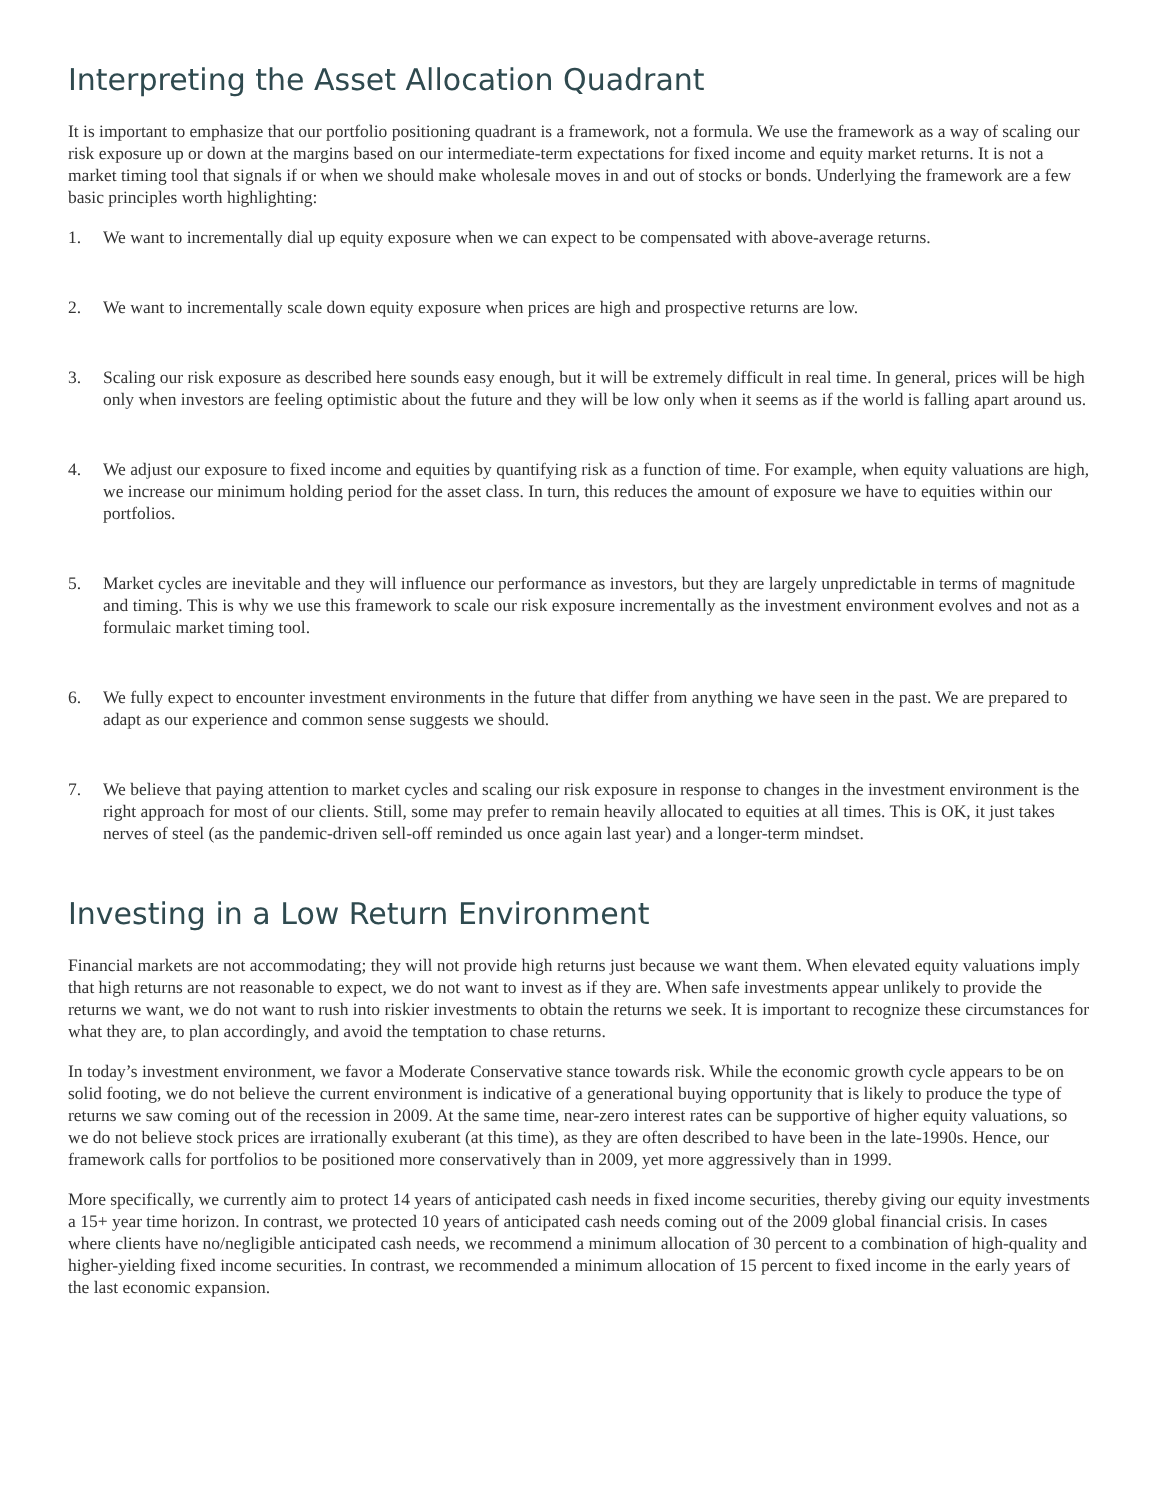Interpreting the Asset Allocation Quadrant
It is important to emphasize that our portfolio positioning quadrant is a framework, not a formula. We use the framework as a way of scaling our risk exposure up or down at the margins based on our intermediate-term expectations for fixed income and equity market returns. It is not a market timing tool that signals if or when we should make wholesale moves in and out of stocks or bonds. Underlying the framework are a few basic principles worth highlighting:
1. We want to incrementally dial up equity exposure when we can expect to be compensated with above-average returns.
2. We want to incrementally scale down equity exposure when prices are high and prospective returns are low.
3. Scaling our risk exposure as described here sounds easy enough, but it will be extremely difficult in real time. In general, prices will be high only when investors are feeling optimistic about the future and they will be low only when it seems as if the world is falling apart around us.
4. We adjust our exposure to fixed income and equities by quantifying risk as a function of time. For example, when equity valuations are high, we increase our minimum holding period for the asset class. In turn, this reduces the amount of exposure we have to equities within our portfolios.
5. Market cycles are inevitable and they will influence our performance as investors, but they are largely unpredictable in terms of magnitude and timing. This is why we use this framework to scale our risk exposure incrementally as the investment environment evolves and not as a formulaic market timing tool.
6. We fully expect to encounter investment environments in the future that differ from anything we have seen in the past. We are prepared to adapt as our experience and common sense suggests we should.
7. We believe that paying attention to market cycles and scaling our risk exposure in response to changes in the investment environment is the right approach for most of our clients. Still, some may prefer to remain heavily allocated to equities at all times. This is OK, it just takes nerves of steel (as the pandemic-driven sell-off reminded us once again last year) and a longer-term mindset.
Investing in a Low Return Environment
Financial markets are not accommodating; they will not provide high returns just because we want them. When elevated equity valuations imply that high returns are not reasonable to expect, we do not want to invest as if they are. When safe investments appear unlikely to provide the returns we want, we do not want to rush into riskier investments to obtain the returns we seek. It is important to recognize these circumstances for what they are, to plan accordingly, and avoid the temptation to chase returns.
In today’s investment environment, we favor a Moderate Conservative stance towards risk. While the economic growth cycle appears to be on solid footing, we do not believe the current environment is indicative of a generational buying opportunity that is likely to produce the type of returns we saw coming out of the recession in 2009. At the same time, near-zero interest rates can be supportive of higher equity valuations, so we do not believe stock prices are irrationally exuberant (at this time), as they are often described to have been in the late-1990s. Hence, our framework calls for portfolios to be positioned more conservatively than in 2009, yet more aggressively than in 1999.
More specifically, we currently aim to protect 14 years of anticipated cash needs in fixed income securities, thereby giving our equity investments a 15+ year time horizon. In contrast, we protected 10 years of anticipated cash needs coming out of the 2009 global financial crisis. In cases where clients have no/negligible anticipated cash needs, we recommend a minimum allocation of 30 percent to a combination of high-quality and higher-yielding fixed income securities. In contrast, we recommended a minimum allocation of 15 percent to fixed income in the early years of the last economic expansion.